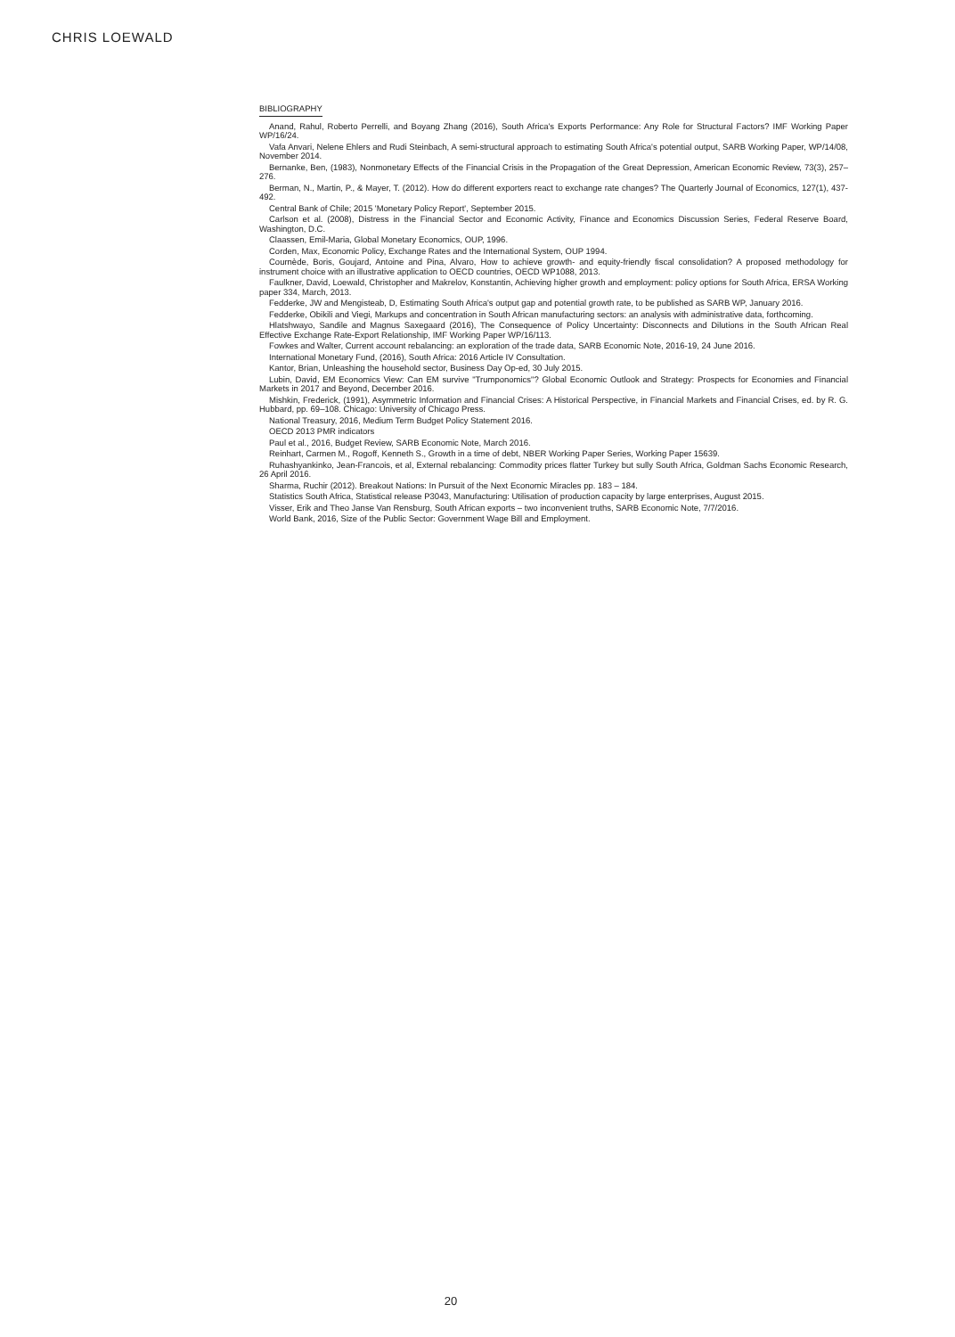CHRIS LOEWALD
BIBLIOGRAPHY
Anand, Rahul, Roberto Perrelli, and Boyang Zhang (2016), South Africa's Exports Performance: Any Role for Structural Factors? IMF Working Paper WP/16/24.
Vafa Anvari, Nelene Ehlers and Rudi Steinbach, A semi-structural approach to estimating South Africa's potential output, SARB Working Paper, WP/14/08, November 2014.
Bernanke, Ben, (1983), Nonmonetary Effects of the Financial Crisis in the Propagation of the Great Depression, American Economic Review, 73(3), 257–276.
Berman, N., Martin, P., & Mayer, T. (2012). How do different exporters react to exchange rate changes? The Quarterly Journal of Economics, 127(1), 437-492.
Central Bank of Chile; 2015 'Monetary Policy Report', September 2015.
Carlson et al. (2008), Distress in the Financial Sector and Economic Activity, Finance and Economics Discussion Series, Federal Reserve Board, Washington, D.C.
Claassen, Emil-Maria, Global Monetary Economics, OUP, 1996.
Corden, Max, Economic Policy, Exchange Rates and the International System, OUP 1994.
Cournède, Boris, Goujard, Antoine and Pina, Alvaro, How to achieve growth- and equity-friendly fiscal consolidation? A proposed methodology for instrument choice with an illustrative application to OECD countries, OECD WP1088, 2013.
Faulkner, David, Loewald, Christopher and Makrelov, Konstantin, Achieving higher growth and employment: policy options for South Africa, ERSA Working paper 334, March, 2013.
Fedderke, JW and Mengisteab, D, Estimating South Africa's output gap and potential growth rate, to be published as SARB WP, January 2016.
Fedderke, Obikili and Viegi, Markups and concentration in South African manufacturing sectors: an analysis with administrative data, forthcoming.
Hlatshwayo, Sandile and Magnus Saxegaard (2016), The Consequence of Policy Uncertainty: Disconnects and Dilutions in the South African Real Effective Exchange Rate-Export Relationship, IMF Working Paper WP/16/113.
Fowkes and Walter, Current account rebalancing: an exploration of the trade data, SARB Economic Note, 2016-19, 24 June 2016.
International Monetary Fund, (2016), South Africa: 2016 Article IV Consultation.
Kantor, Brian, Unleashing the household sector, Business Day Op-ed, 30 July 2015.
Lubin, David, EM Economics View: Can EM survive "Trumponomics"? Global Economic Outlook and Strategy: Prospects for Economies and Financial Markets in 2017 and Beyond, December 2016.
Mishkin, Frederick, (1991), Asymmetric Information and Financial Crises: A Historical Perspective, in Financial Markets and Financial Crises, ed. by R. G. Hubbard, pp. 69–108. Chicago: University of Chicago Press.
National Treasury, 2016, Medium Term Budget Policy Statement 2016.
OECD 2013 PMR indicators
Paul et al., 2016, Budget Review, SARB Economic Note, March 2016.
Reinhart, Carmen M., Rogoff, Kenneth S., Growth in a time of debt, NBER Working Paper Series, Working Paper 15639.
Ruhashyankinko, Jean-Francois, et al, External rebalancing: Commodity prices flatter Turkey but sully South Africa, Goldman Sachs Economic Research, 26 April 2016.
Sharma, Ruchir (2012). Breakout Nations: In Pursuit of the Next Economic Miracles pp. 183 – 184.
Statistics South Africa, Statistical release P3043, Manufacturing: Utilisation of production capacity by large enterprises, August 2015.
Visser, Erik and Theo Janse Van Rensburg, South African exports – two inconvenient truths, SARB Economic Note, 7/7/2016.
World Bank, 2016, Size of the Public Sector: Government Wage Bill and Employment.
20